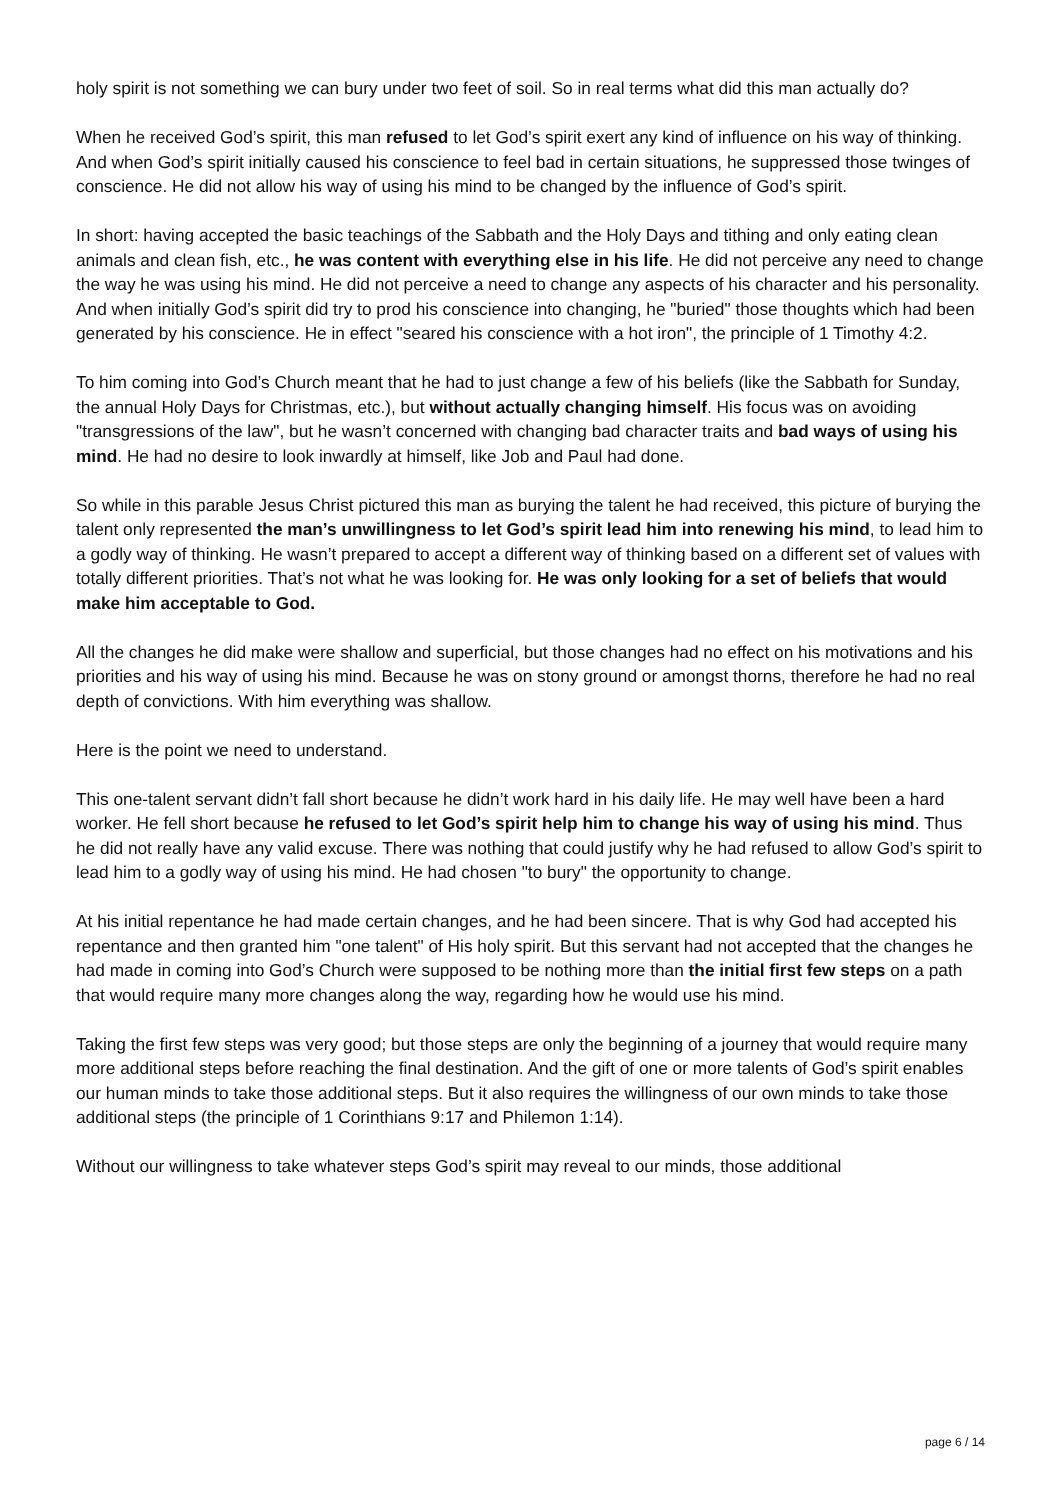holy spirit is not something we can bury under two feet of soil. So in real terms what did this man actually do?
When he received God’s spirit, this man refused to let God’s spirit exert any kind of influence on his way of thinking. And when God’s spirit initially caused his conscience to feel bad in certain situations, he suppressed those twinges of conscience. He did not allow his way of using his mind to be changed by the influence of God’s spirit.
In short: having accepted the basic teachings of the Sabbath and the Holy Days and tithing and only eating clean animals and clean fish, etc., he was content with everything else in his life. He did not perceive any need to change the way he was using his mind. He did not perceive a need to change any aspects of his character and his personality. And when initially God’s spirit did try to prod his conscience into changing, he "buried" those thoughts which had been generated by his conscience. He in effect "seared his conscience with a hot iron", the principle of 1 Timothy 4:2.
To him coming into God’s Church meant that he had to just change a few of his beliefs (like the Sabbath for Sunday, the annual Holy Days for Christmas, etc.), but without actually changing himself. His focus was on avoiding "transgressions of the law", but he wasn’t concerned with changing bad character traits and bad ways of using his mind. He had no desire to look inwardly at himself, like Job and Paul had done.
So while in this parable Jesus Christ pictured this man as burying the talent he had received, this picture of burying the talent only represented the man’s unwillingness to let God’s spirit lead him into renewing his mind, to lead him to a godly way of thinking. He wasn’t prepared to accept a different way of thinking based on a different set of values with totally different priorities. That’s not what he was looking for. He was only looking for a set of beliefs that would make him acceptable to God.
All the changes he did make were shallow and superficial, but those changes had no effect on his motivations and his priorities and his way of using his mind. Because he was on stony ground or amongst thorns, therefore he had no real depth of convictions. With him everything was shallow.
Here is the point we need to understand.
This one-talent servant didn’t fall short because he didn’t work hard in his daily life. He may well have been a hard worker. He fell short because he refused to let God’s spirit help him to change his way of using his mind. Thus he did not really have any valid excuse. There was nothing that could justify why he had refused to allow God’s spirit to lead him to a godly way of using his mind. He had chosen "to bury" the opportunity to change.
At his initial repentance he had made certain changes, and he had been sincere. That is why God had accepted his repentance and then granted him "one talent" of His holy spirit. But this servant had not accepted that the changes he had made in coming into God’s Church were supposed to be nothing more than the initial first few steps on a path that would require many more changes along the way, regarding how he would use his mind.
Taking the first few steps was very good; but those steps are only the beginning of a journey that would require many more additional steps before reaching the final destination. And the gift of one or more talents of God’s spirit enables our human minds to take those additional steps. But it also requires the willingness of our own minds to take those additional steps (the principle of 1 Corinthians 9:17 and Philemon 1:14).
Without our willingness to take whatever steps God’s spirit may reveal to our minds, those additional
page 6 / 14